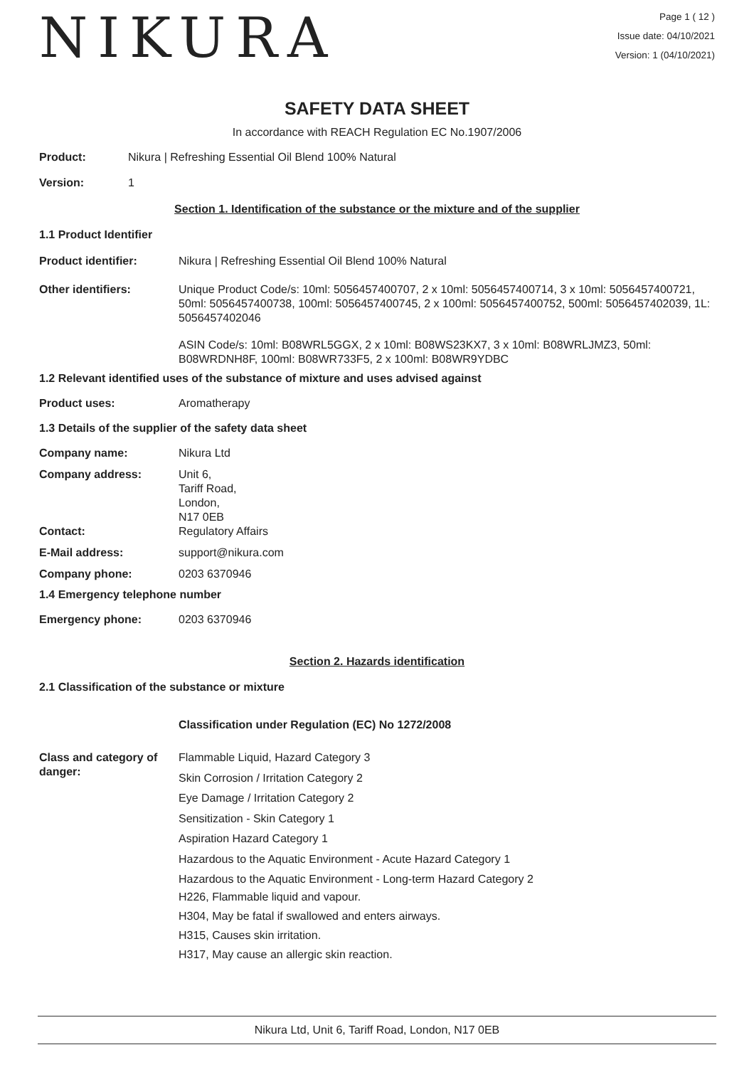NIKURA
Page 1 ( 12 )
Issue date: 04/10/2021
Version: 1 (04/10/2021)
SAFETY DATA SHEET
In accordance with REACH Regulation EC No.1907/2006
Product: Nikura | Refreshing Essential Oil Blend 100% Natural
Version: 1
Section 1. Identification of the substance or the mixture and of the supplier
1.1 Product Identifier
Product identifier: Nikura | Refreshing Essential Oil Blend 100% Natural
Other identifiers: Unique Product Code/s: 10ml: 5056457400707, 2 x 10ml: 5056457400714, 3 x 10ml: 5056457400721, 50ml: 5056457400738, 100ml: 5056457400745, 2 x 100ml: 5056457400752, 500ml: 5056457402039, 1L: 5056457402046
ASIN Code/s: 10ml: B08WRL5GGX, 2 x 10ml: B08WS23KX7, 3 x 10ml: B08WRLJMZ3, 50ml: B08WRDNH8F, 100ml: B08WR733F5, 2 x 100ml: B08WR9YDBC
1.2 Relevant identified uses of the substance of mixture and uses advised against
Product uses: Aromatherapy
1.3 Details of the supplier of the safety data sheet
Company name: Nikura Ltd
Company address: Unit 6,
Tariff Road,
London,
N17 0EB
Contact: Regulatory Affairs
E-Mail address: support@nikura.com
Company phone: 0203 6370946
1.4 Emergency telephone number
Emergency phone: 0203 6370946
Section 2. Hazards identification
2.1 Classification of the substance or mixture
Classification under Regulation (EC) No 1272/2008
Class and category of danger:
Flammable Liquid, Hazard Category 3
Skin Corrosion / Irritation Category 2
Eye Damage / Irritation Category 2
Sensitization - Skin Category 1
Aspiration Hazard Category 1
Hazardous to the Aquatic Environment - Acute Hazard Category 1
Hazardous to the Aquatic Environment - Long-term Hazard Category 2
H226, Flammable liquid and vapour.
H304, May be fatal if swallowed and enters airways.
H315, Causes skin irritation.
H317, May cause an allergic skin reaction.
Nikura Ltd, Unit 6, Tariff Road, London, N17 0EB